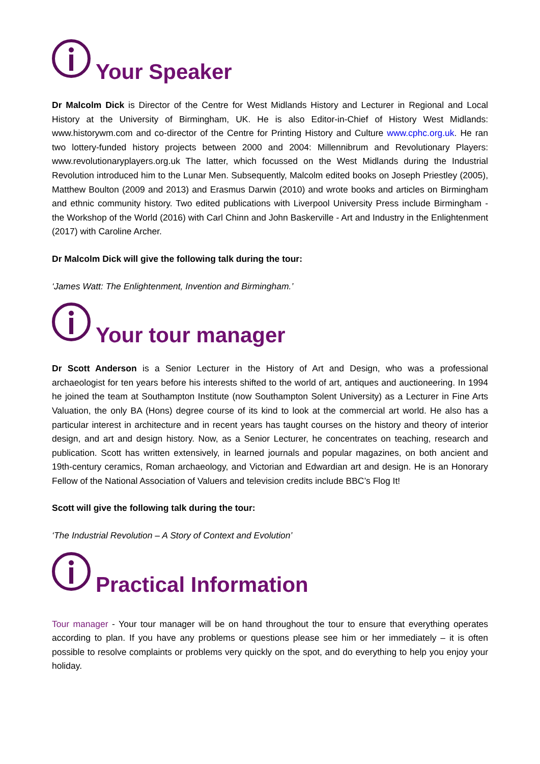Your Speaker
Dr Malcolm Dick is Director of the Centre for West Midlands History and Lecturer in Regional and Local History at the University of Birmingham, UK. He is also Editor-in-Chief of History West Midlands: www.historywm.com and co-director of the Centre for Printing History and Culture www.cphc.org.uk. He ran two lottery-funded history projects between 2000 and 2004: Millennibrum and Revolutionary Players: www.revolutionaryplayers.org.uk The latter, which focussed on the West Midlands during the Industrial Revolution introduced him to the Lunar Men. Subsequently, Malcolm edited books on Joseph Priestley (2005), Matthew Boulton (2009 and 2013) and Erasmus Darwin (2010) and wrote books and articles on Birmingham and ethnic community history. Two edited publications with Liverpool University Press include Birmingham - the Workshop of the World (2016) with Carl Chinn and John Baskerville - Art and Industry in the Enlightenment (2017) with Caroline Archer.
Dr Malcolm Dick will give the following talk during the tour:
‘James Watt: The Enlightenment, Invention and Birmingham.’
Your tour manager
Dr Scott Anderson is a Senior Lecturer in the History of Art and Design, who was a professional archaeologist for ten years before his interests shifted to the world of art, antiques and auctioneering. In 1994 he joined the team at Southampton Institute (now Southampton Solent University) as a Lecturer in Fine Arts Valuation, the only BA (Hons) degree course of its kind to look at the commercial art world. He also has a particular interest in architecture and in recent years has taught courses on the history and theory of interior design, and art and design history. Now, as a Senior Lecturer, he concentrates on teaching, research and publication. Scott has written extensively, in learned journals and popular magazines, on both ancient and 19th-century ceramics, Roman archaeology, and Victorian and Edwardian art and design. He is an Honorary Fellow of the National Association of Valuers and television credits include BBC’s Flog It!
Scott will give the following talk during the tour:
‘The Industrial Revolution – A Story of Context and Evolution’
Practical Information
Tour manager - Your tour manager will be on hand throughout the tour to ensure that everything operates according to plan. If you have any problems or questions please see him or her immediately – it is often possible to resolve complaints or problems very quickly on the spot, and do everything to help you enjoy your holiday.